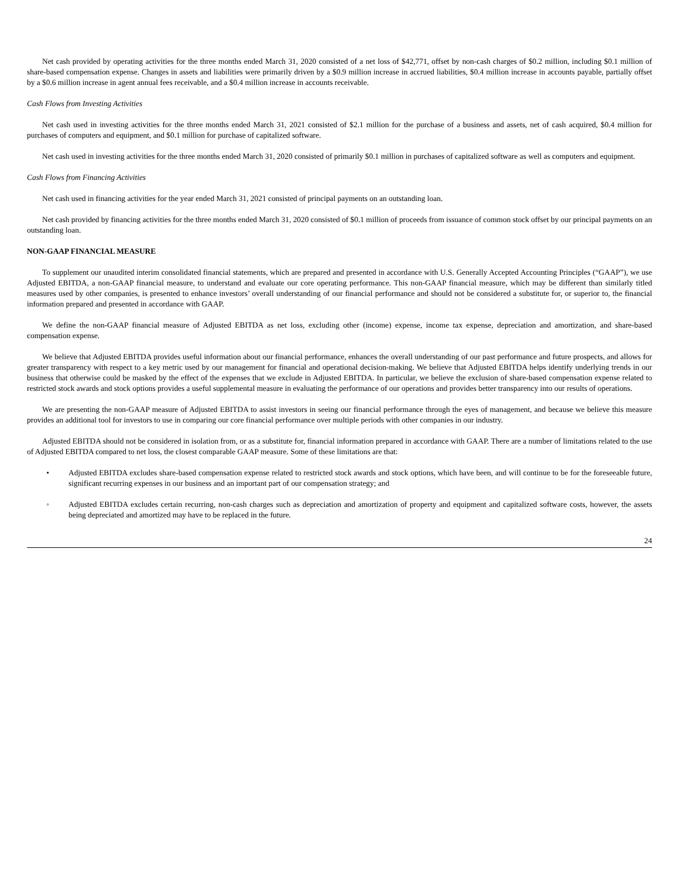Net cash provided by operating activities for the three months ended March 31, 2020 consisted of a net loss of $42,771, offset by non-cash charges of $0.2 million, including $0.1 million of share-based compensation expense. Changes in assets and liabilities were primarily driven by a $0.9 million increase in accrued liabilities, $0.4 million increase in accounts payable, partially offset by a $0.6 million increase in agent annual fees receivable, and a $0.4 million increase in accounts receivable.
Cash Flows from Investing Activities
Net cash used in investing activities for the three months ended March 31, 2021 consisted of $2.1 million for the purchase of a business and assets, net of cash acquired, $0.4 million for purchases of computers and equipment, and $0.1 million for purchase of capitalized software.
Net cash used in investing activities for the three months ended March 31, 2020 consisted of primarily $0.1 million in purchases of capitalized software as well as computers and equipment.
Cash Flows from Financing Activities
Net cash used in financing activities for the year ended March 31, 2021 consisted of principal payments on an outstanding loan.
Net cash provided by financing activities for the three months ended March 31, 2020 consisted of $0.1 million of proceeds from issuance of common stock offset by our principal payments on an outstanding loan.
NON-GAAP FINANCIAL MEASURE
To supplement our unaudited interim consolidated financial statements, which are prepared and presented in accordance with U.S. Generally Accepted Accounting Principles (“GAAP”), we use Adjusted EBITDA, a non-GAAP financial measure, to understand and evaluate our core operating performance. This non-GAAP financial measure, which may be different than similarly titled measures used by other companies, is presented to enhance investors’ overall understanding of our financial performance and should not be considered a substitute for, or superior to, the financial information prepared and presented in accordance with GAAP.
We define the non-GAAP financial measure of Adjusted EBITDA as net loss, excluding other (income) expense, income tax expense, depreciation and amortization, and share-based compensation expense.
We believe that Adjusted EBITDA provides useful information about our financial performance, enhances the overall understanding of our past performance and future prospects, and allows for greater transparency with respect to a key metric used by our management for financial and operational decision-making. We believe that Adjusted EBITDA helps identify underlying trends in our business that otherwise could be masked by the effect of the expenses that we exclude in Adjusted EBITDA. In particular, we believe the exclusion of share-based compensation expense related to restricted stock awards and stock options provides a useful supplemental measure in evaluating the performance of our operations and provides better transparency into our results of operations.
We are presenting the non-GAAP measure of Adjusted EBITDA to assist investors in seeing our financial performance through the eyes of management, and because we believe this measure provides an additional tool for investors to use in comparing our core financial performance over multiple periods with other companies in our industry.
Adjusted EBITDA should not be considered in isolation from, or as a substitute for, financial information prepared in accordance with GAAP. There are a number of limitations related to the use of Adjusted EBITDA compared to net loss, the closest comparable GAAP measure. Some of these limitations are that:
• Adjusted EBITDA excludes share-based compensation expense related to restricted stock awards and stock options, which have been, and will continue to be for the foreseeable future, significant recurring expenses in our business and an important part of our compensation strategy; and
◦ Adjusted EBITDA excludes certain recurring, non-cash charges such as depreciation and amortization of property and equipment and capitalized software costs, however, the assets being depreciated and amortized may have to be replaced in the future.
24